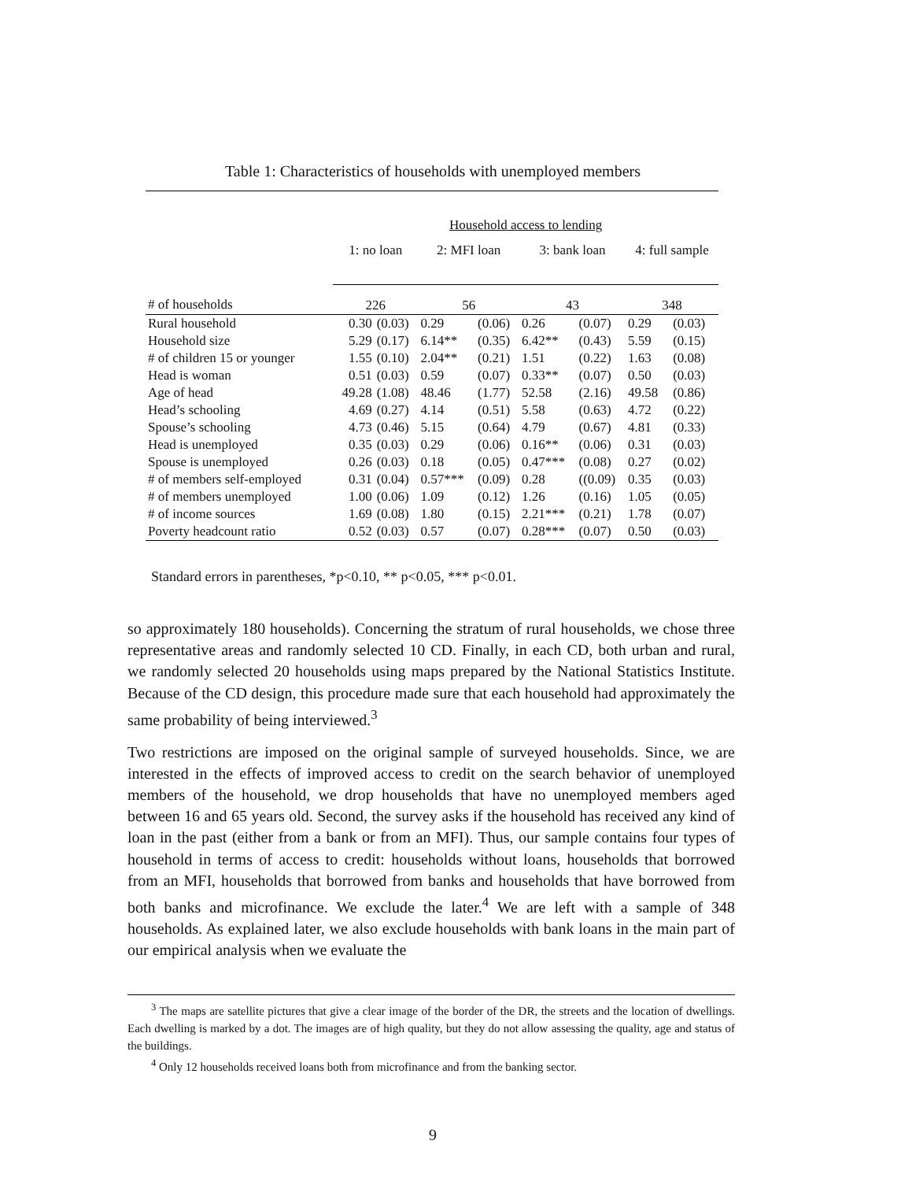Table 1: Characteristics of households with unemployed members
| | Household access to lending | | | | | | | |
| | 1: no loan | | 2: MFI loan | | 3: bank loan | | 4: full sample | |
| # of households | 226 | | 56 | | 43 | | 348 | |
| Rural household | 0.30 | (0.03) | 0.29 | (0.06) | 0.26 | (0.07) | 0.29 | (0.03) |
| Household size | 5.29 | (0.17) | 6.14** | (0.35) | 6.42** | (0.43) | 5.59 | (0.15) |
| # of children 15 or younger | 1.55 | (0.10) | 2.04** | (0.21) | 1.51 | (0.22) | 1.63 | (0.08) |
| Head is woman | 0.51 | (0.03) | 0.59 | (0.07) | 0.33** | (0.07) | 0.50 | (0.03) |
| Age of head | 49.28 | (1.08) | 48.46 | (1.77) | 52.58 | (2.16) | 49.58 | (0.86) |
| Head’s schooling | 4.69 | (0.27) | 4.14 | (0.51) | 5.58 | (0.63) | 4.72 | (0.22) |
| Spouse’s schooling | 4.73 | (0.46) | 5.15 | (0.64) | 4.79 | (0.67) | 4.81 | (0.33) |
| Head is unemployed | 0.35 | (0.03) | 0.29 | (0.06) | 0.16** | (0.06) | 0.31 | (0.03) |
| Spouse is unemployed | 0.26 | (0.03) | 0.18 | (0.05) | 0.47*** | (0.08) | 0.27 | (0.02) |
| # of members self-employed | 0.31 | (0.04) | 0.57*** | (0.09) | 0.28 | ((0.09) | 0.35 | (0.03) |
| # of members unemployed | 1.00 | (0.06) | 1.09 | (0.12) | 1.26 | (0.16) | 1.05 | (0.05) |
| # of income sources | 1.69 | (0.08) | 1.80 | (0.15) | 2.21*** | (0.21) | 1.78 | (0.07) |
| Poverty headcount ratio | 0.52 | (0.03) | 0.57 | (0.07) | 0.28*** | (0.07) | 0.50 | (0.03) |
Standard errors in parentheses, *p<0.10, ** p<0.05, *** p<0.01.
so approximately 180 households). Concerning the stratum of rural households, we chose three representative areas and randomly selected 10 CD. Finally, in each CD, both urban and rural, we randomly selected 20 households using maps prepared by the National Statistics Institute. Because of the CD design, this procedure made sure that each household had approximately the same probability of being interviewed.<sup>3</sup>
Two restrictions are imposed on the original sample of surveyed households. Since, we are interested in the effects of improved access to credit on the search behavior of unemployed members of the household, we drop households that have no unemployed members aged between 16 and 65 years old. Second, the survey asks if the household has received any kind of loan in the past (either from a bank or from an MFI). Thus, our sample contains four types of household in terms of access to credit: households without loans, households that borrowed from an MFI, households that borrowed from banks and households that have borrowed from both banks and microfinance. We exclude the later.<sup>4</sup> We are left with a sample of 348 households. As explained later, we also exclude households with bank loans in the main part of our empirical analysis when we evaluate the
<sup>3</sup> The maps are satellite pictures that give a clear image of the border of the DR, the streets and the location of dwellings. Each dwelling is marked by a dot. The images are of high quality, but they do not allow assessing the quality, age and status of the buildings.
<sup>4</sup> Only 12 households received loans both from microfinance and from the banking sector.
9